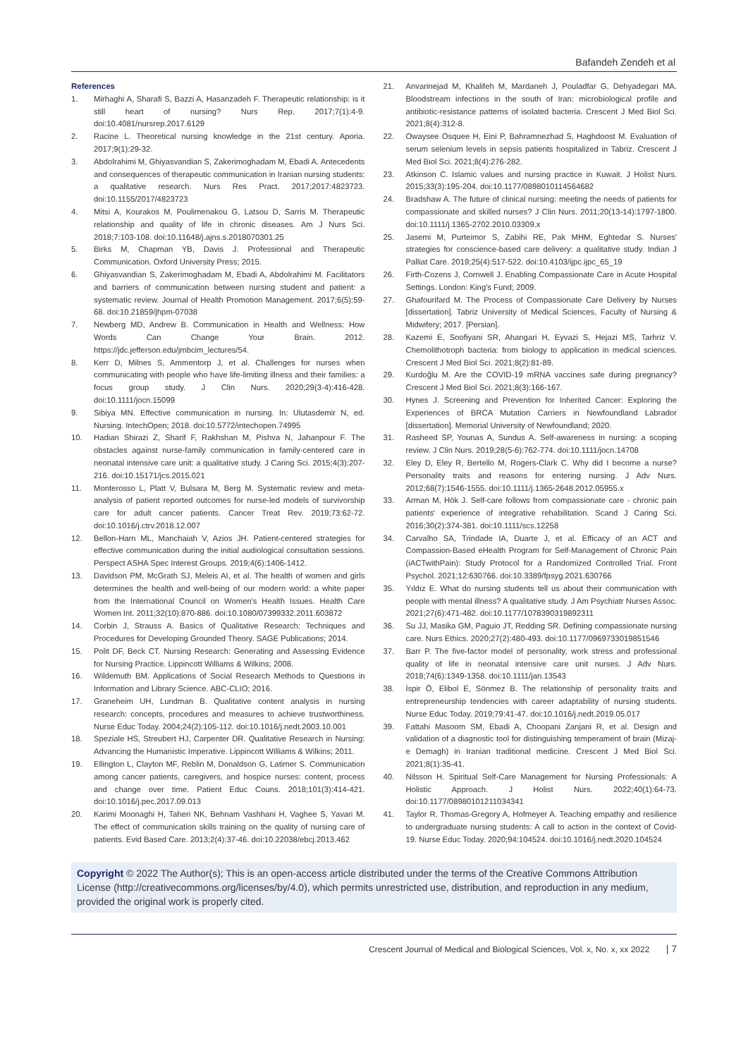Bafandeh Zendeh et al
References
1. Mirhaghi A, Sharafi S, Bazzi A, Hasanzadeh F. Therapeutic relationship: is it still heart of nursing? Nurs Rep. 2017;7(1):4-9. doi:10.4081/nursrep.2017.6129
2. Racine L. Theoretical nursing knowledge in the 21st century. Aporia. 2017;9(1):29-32.
3. Abdolrahimi M, Ghiyasvandian S, Zakerimoghadam M, Ebadi A. Antecedents and consequences of therapeutic communication in Iranian nursing students: a qualitative research. Nurs Res Pract. 2017;2017:4823723. doi:10.1155/2017/4823723
4. Mitsi A, Kourakos M, Poulimenakou G, Latsou D, Sarris M. Therapeutic relationship and quality of life in chronic diseases. Am J Nurs Sci. 2018;7:103-108. doi:10.11648/j.ajns.s.2018070301.25
5. Birks M, Chapman YB, Davis J. Professional and Therapeutic Communication. Oxford University Press; 2015.
6. Ghiyasvandian S, Zakerimoghadam M, Ebadi A, Abdolrahimi M. Facilitators and barriers of communication between nursing student and patient: a systematic review. Journal of Health Promotion Management. 2017;6(5):59-68. doi:10.21859/jhpm-07038
7. Newberg MD, Andrew B. Communication in Health and Wellness: How Words Can Change Your Brain. 2012. https://jdc.jefferson.edu/jmbcim_lectures/54.
8. Kerr D, Milnes S, Ammentorp J, et al. Challenges for nurses when communicating with people who have life-limiting illness and their families: a focus group study. J Clin Nurs. 2020;29(3-4):416-428. doi:10.1111/jocn.15099
9. Sibiya MN. Effective communication in nursing. In: Ulutasdemir N, ed. Nursing. IntechOpen; 2018. doi:10.5772/intechopen.74995
10. Hadian Shirazi Z, Sharif F, Rakhshan M, Pishva N, Jahanpour F. The obstacles against nurse-family communication in family-centered care in neonatal intensive care unit: a qualitative study. J Caring Sci. 2015;4(3):207-216. doi:10.15171/jcs.2015.021
11. Monterosso L, Platt V, Bulsara M, Berg M. Systematic review and meta-analysis of patient reported outcomes for nurse-led models of survivorship care for adult cancer patients. Cancer Treat Rev. 2019;73:62-72. doi:10.1016/j.ctrv.2018.12.007
12. Bellon-Harn ML, Manchaiah V, Azios JH. Patient-centered strategies for effective communication during the initial audiological consultation sessions. Perspect ASHA Spec Interest Groups. 2019;4(6):1406-1412.
13. Davidson PM, McGrath SJ, Meleis AI, et al. The health of women and girls determines the health and well-being of our modern world: a white paper from the International Council on Women's Health Issues. Health Care Women Int. 2011;32(10):870-886. doi:10.1080/07399332.2011.603872
14. Corbin J, Strauss A. Basics of Qualitative Research: Techniques and Procedures for Developing Grounded Theory. SAGE Publications; 2014.
15. Polit DF, Beck CT. Nursing Research: Generating and Assessing Evidence for Nursing Practice. Lippincott Williams & Wilkins; 2008.
16. Wildemuth BM. Applications of Social Research Methods to Questions in Information and Library Science. ABC-CLIO; 2016.
17. Graneheim UH, Lundman B. Qualitative content analysis in nursing research: concepts, procedures and measures to achieve trustworthiness. Nurse Educ Today. 2004;24(2):105-112. doi:10.1016/j.nedt.2003.10.001
18. Speziale HS, Streubert HJ, Carpenter DR. Qualitative Research in Nursing: Advancing the Humanistic Imperative. Lippincott Williams & Wilkins; 2011.
19. Ellington L, Clayton MF, Reblin M, Donaldson G, Latimer S. Communication among cancer patients, caregivers, and hospice nurses: content, process and change over time. Patient Educ Couns. 2018;101(3):414-421. doi:10.1016/j.pec.2017.09.013
20. Karimi Moonaghi H, Taheri NK, Behnam Vashhani H, Vaghee S, Yavari M. The effect of communication skills training on the quality of nursing care of patients. Evid Based Care. 2013;2(4):37-46. doi:10.22038/ebcj.2013.462
21. Anvarinejad M, Khalifeh M, Mardaneh J, Pouladfar G, Dehyadegari MA. Bloodstream infections in the south of Iran: microbiological profile and antibiotic-resistance patterns of isolated bacteria. Crescent J Med Biol Sci. 2021;8(4):312-8.
22. Owaysee Osquee H, Eini P, Bahramnezhad S, Haghdoost M. Evaluation of serum selenium levels in sepsis patients hospitalized in Tabriz. Crescent J Med Biol Sci. 2021;8(4):276-282.
23. Atkinson C. Islamic values and nursing practice in Kuwait. J Holist Nurs. 2015;33(3):195-204. doi:10.1177/0898010114564682
24. Bradshaw A. The future of clinical nursing: meeting the needs of patients for compassionate and skilled nurses? J Clin Nurs. 2011;20(13-14):1797-1800. doi:10.1111/j.1365-2702.2010.03309.x
25. Jasemi M, Purteimor S, Zabihi RE, Pak MHM, Eghtedar S. Nurses' strategies for conscience-based care delivery: a qualitative study. Indian J Palliat Care. 2019;25(4):517-522. doi:10.4103/ijpc.ijpc_65_19
26. Firth-Cozens J, Cornwell J. Enabling Compassionate Care in Acute Hospital Settings. London: King's Fund; 2009.
27. Ghafourifard M. The Process of Compassionate Care Delivery by Nurses [dissertation]. Tabriz University of Medical Sciences, Faculty of Nursing & Midwifery; 2017. [Persian].
28. Kazemi E, Soofiyani SR, Ahangari H, Eyvazi S, Hejazi MS, Tarhriz V. Chemolithotroph bacteria: from biology to application in medical sciences. Crescent J Med Biol Sci. 2021;8(2):81-89.
29. Kurdoğlu M. Are the COVID-19 mRNA vaccines safe during pregnancy? Crescent J Med Biol Sci. 2021;8(3):166-167.
30. Hynes J. Screening and Prevention for Inherited Cancer: Exploring the Experiences of BRCA Mutation Carriers in Newfoundland Labrador [dissertation]. Memorial University of Newfoundland; 2020.
31. Rasheed SP, Younas A, Sundus A. Self-awareness in nursing: a scoping review. J Clin Nurs. 2019;28(5-6):762-774. doi:10.1111/jocn.14708
32. Eley D, Eley R, Bertello M, Rogers-Clark C. Why did I become a nurse? Personality traits and reasons for entering nursing. J Adv Nurs. 2012;68(7):1546-1555. doi:10.1111/j.1365-2648.2012.05955.x
33. Arman M, Hök J. Self-care follows from compassionate care - chronic pain patients' experience of integrative rehabilitation. Scand J Caring Sci. 2016;30(2):374-381. doi:10.1111/scs.12258
34. Carvalho SA, Trindade IA, Duarte J, et al. Efficacy of an ACT and Compassion-Based eHealth Program for Self-Management of Chronic Pain (iACTwithPain): Study Protocol for a Randomized Controlled Trial. Front Psychol. 2021;12:630766. doi:10.3389/fpsyg.2021.630766
35. Yıldız E. What do nursing students tell us about their communication with people with mental illness? A qualitative study. J Am Psychiatr Nurses Assoc. 2021;27(6):471-482. doi:10.1177/1078390319892311
36. Su JJ, Masika GM, Paguio JT, Redding SR. Defining compassionate nursing care. Nurs Ethics. 2020;27(2):480-493. doi:10.1177/0969733019851546
37. Barr P. The five-factor model of personality, work stress and professional quality of life in neonatal intensive care unit nurses. J Adv Nurs. 2018;74(6):1349-1358. doi:10.1111/jan.13543
38. İspir Ö, Elibol E, Sönmez B. The relationship of personality traits and entrepreneurship tendencies with career adaptability of nursing students. Nurse Educ Today. 2019;79:41-47. doi:10.1016/j.nedt.2019.05.017
39. Fattahi Masoom SM, Ebadi A, Choopani Zanjani R, et al. Design and validation of a diagnostic tool for distinguishing temperament of brain (Mizaj-e Demagh) in Iranian traditional medicine. Crescent J Med Biol Sci. 2021;8(1):35-41.
40. Nilsson H. Spiritual Self-Care Management for Nursing Professionals: A Holistic Approach. J Holist Nurs. 2022;40(1):64-73. doi:10.1177/08980101211034341
41. Taylor R, Thomas-Gregory A, Hofmeyer A. Teaching empathy and resilience to undergraduate nursing students: A call to action in the context of Covid-19. Nurse Educ Today. 2020;94:104524. doi:10.1016/j.nedt.2020.104524
Copyright © 2022 The Author(s); This is an open-access article distributed under the terms of the Creative Commons Attribution License (http://creativecommons.org/licenses/by/4.0), which permits unrestricted use, distribution, and reproduction in any medium, provided the original work is properly cited.
Crescent Journal of Medical and Biological Sciences, Vol. x, No. x, xx 2022 | 7